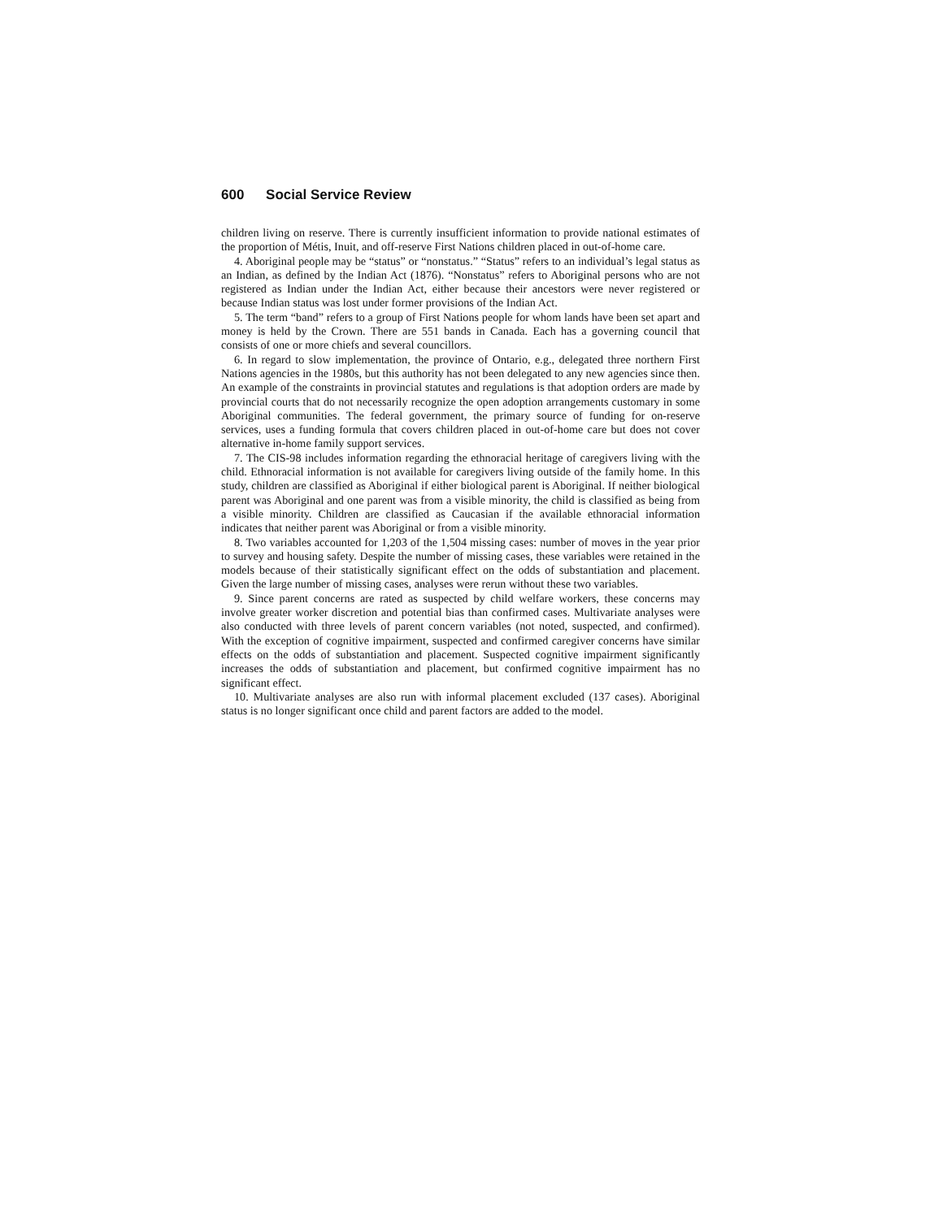600 Social Service Review
children living on reserve. There is currently insufficient information to provide national estimates of the proportion of Métis, Inuit, and off-reserve First Nations children placed in out-of-home care.
4. Aboriginal people may be “status” or “nonstatus.” “Status” refers to an individual’s legal status as an Indian, as defined by the Indian Act (1876). “Nonstatus” refers to Aboriginal persons who are not registered as Indian under the Indian Act, either because their ancestors were never registered or because Indian status was lost under former provisions of the Indian Act.
5. The term “band” refers to a group of First Nations people for whom lands have been set apart and money is held by the Crown. There are 551 bands in Canada. Each has a governing council that consists of one or more chiefs and several councillors.
6. In regard to slow implementation, the province of Ontario, e.g., delegated three northern First Nations agencies in the 1980s, but this authority has not been delegated to any new agencies since then. An example of the constraints in provincial statutes and regulations is that adoption orders are made by provincial courts that do not necessarily recognize the open adoption arrangements customary in some Aboriginal communities. The federal government, the primary source of funding for on-reserve services, uses a funding formula that covers children placed in out-of-home care but does not cover alternative in-home family support services.
7. The CIS-98 includes information regarding the ethnoracial heritage of caregivers living with the child. Ethnoracial information is not available for caregivers living outside of the family home. In this study, children are classified as Aboriginal if either biological parent is Aboriginal. If neither biological parent was Aboriginal and one parent was from a visible minority, the child is classified as being from a visible minority. Children are classified as Caucasian if the available ethnoracial information indicates that neither parent was Aboriginal or from a visible minority.
8. Two variables accounted for 1,203 of the 1,504 missing cases: number of moves in the year prior to survey and housing safety. Despite the number of missing cases, these variables were retained in the models because of their statistically significant effect on the odds of substantiation and placement. Given the large number of missing cases, analyses were rerun without these two variables.
9. Since parent concerns are rated as suspected by child welfare workers, these concerns may involve greater worker discretion and potential bias than confirmed cases. Multivariate analyses were also conducted with three levels of parent concern variables (not noted, suspected, and confirmed). With the exception of cognitive impairment, suspected and confirmed caregiver concerns have similar effects on the odds of substantiation and placement. Suspected cognitive impairment significantly increases the odds of substantiation and placement, but confirmed cognitive impairment has no significant effect.
10. Multivariate analyses are also run with informal placement excluded (137 cases). Aboriginal status is no longer significant once child and parent factors are added to the model.